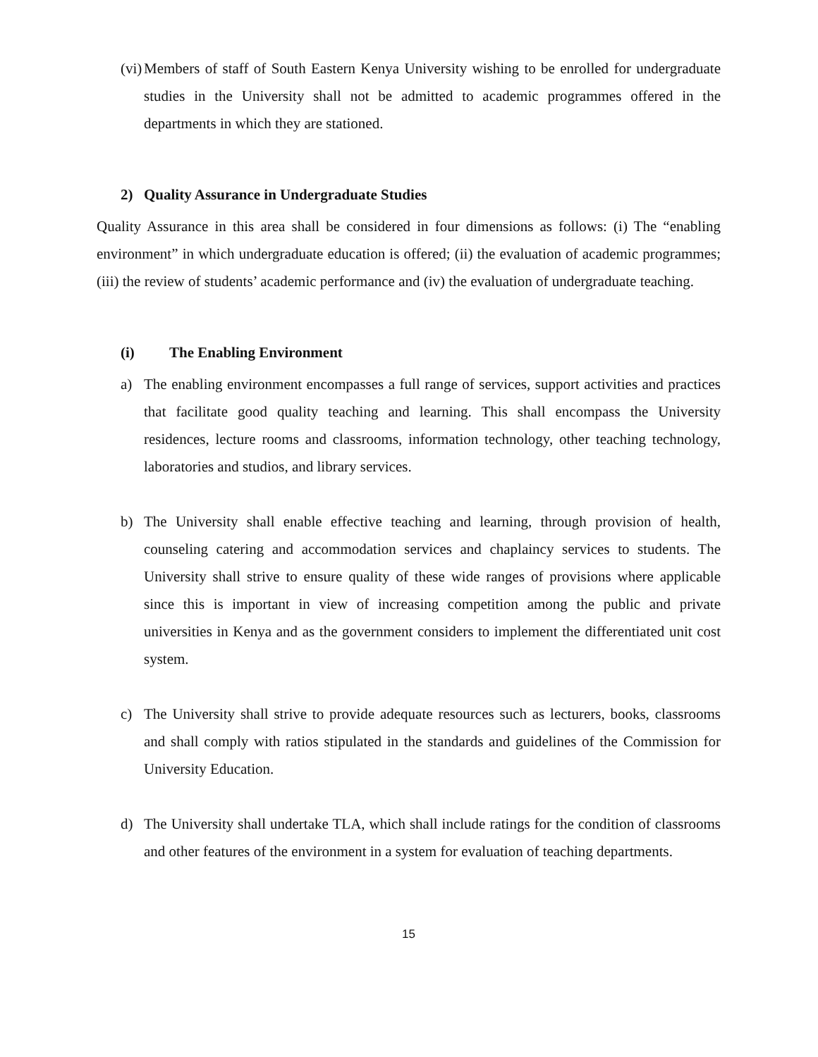(vi) Members of staff of South Eastern Kenya University wishing to be enrolled for undergraduate studies in the University shall not be admitted to academic programmes offered in the departments in which they are stationed.
2) Quality Assurance in Undergraduate Studies
Quality Assurance in this area shall be considered in four dimensions as follows: (i) The “enabling environment” in which undergraduate education is offered; (ii) the evaluation of academic programmes; (iii) the review of students’ academic performance and (iv) the evaluation of undergraduate teaching.
(i) The Enabling Environment
a) The enabling environment encompasses a full range of services, support activities and practices that facilitate good quality teaching and learning. This shall encompass the University residences, lecture rooms and classrooms, information technology, other teaching technology, laboratories and studios, and library services.
b) The University shall enable effective teaching and learning, through provision of health, counseling catering and accommodation services and chaplaincy services to students. The University shall strive to ensure quality of these wide ranges of provisions where applicable since this is important in view of increasing competition among the public and private universities in Kenya and as the government considers to implement the differentiated unit cost system.
c) The University shall strive to provide adequate resources such as lecturers, books, classrooms and shall comply with ratios stipulated in the standards and guidelines of the Commission for University Education.
d) The University shall undertake TLA, which shall include ratings for the condition of classrooms and other features of the environment in a system for evaluation of teaching departments.
15